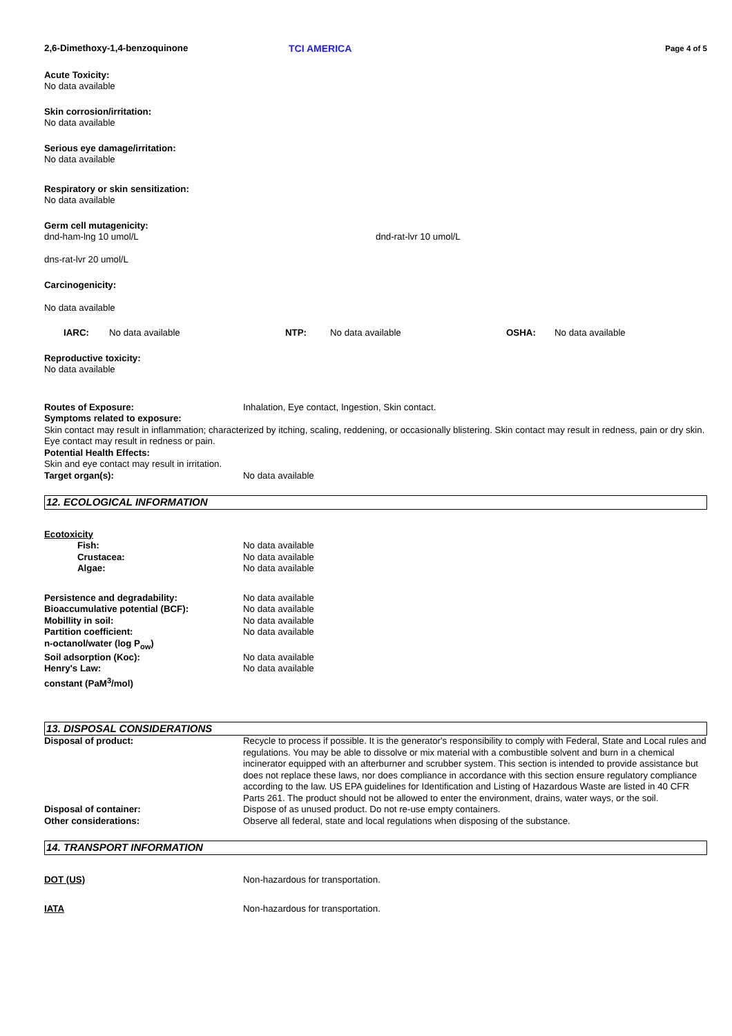2,6-Dimethoxy-1,4-benzoquinone TCI AMERICA
Page 4 of 5
Acute Toxicity:
No data available
Skin corrosion/irritation:
No data available
Serious eye damage/irritation:
No data available
Respiratory or skin sensitization:
No data available
Germ cell mutagenicity:
dnd-ham-lng 10 umol/L dnd-rat-lvr 10 umol/L
dns-rat-lvr 20 umol/L
Carcinogenicity:
No data available
IARC: No data available NTP: No data available OSHA: No data available
Reproductive toxicity:
No data available
Routes of Exposure: Inhalation, Eye contact, Ingestion, Skin contact.
Symptoms related to exposure:
Skin contact may result in inflammation; characterized by itching, scaling, reddening, or occasionally blistering. Skin contact may result in redness, pain or dry skin. Eye contact may result in redness or pain.
Potential Health Effects:
Skin and eye contact may result in irritation.
Target organ(s): No data available
12. ECOLOGICAL INFORMATION
Ecotoxicity
Fish: No data available
Crustacea: No data available
Algae: No data available
Persistence and degradability: No data available
Bioaccumulative potential (BCF): No data available
Mobillity in soil: No data available
Partition coefficient:
n-octanol/water (log P<sub>ow</sub>) No data available
Soil adsorption (Koc): No data available
Henry's Law:
constant (PaM<sup>3</sup>/mol) No data available
13. DISPOSAL CONSIDERATIONS
Disposal of product: Recycle to process if possible. It is the generator's responsibility to comply with Federal, State and Local rules and regulations. You may be able to dissolve or mix material with a combustible solvent and burn in a chemical incinerator equipped with an afterburner and scrubber system. This section is intended to provide assistance but does not replace these laws, nor does compliance in accordance with this section ensure regulatory compliance according to the law. US EPA guidelines for Identification and Listing of Hazardous Waste are listed in 40 CFR Parts 261. The product should not be allowed to enter the environment, drains, water ways, or the soil.
Disposal of container: Dispose of as unused product. Do not re-use empty containers.
Other considerations: Observe all federal, state and local regulations when disposing of the substance.
14. TRANSPORT INFORMATION
DOT (US) Non-hazardous for transportation.
IATA Non-hazardous for transportation.